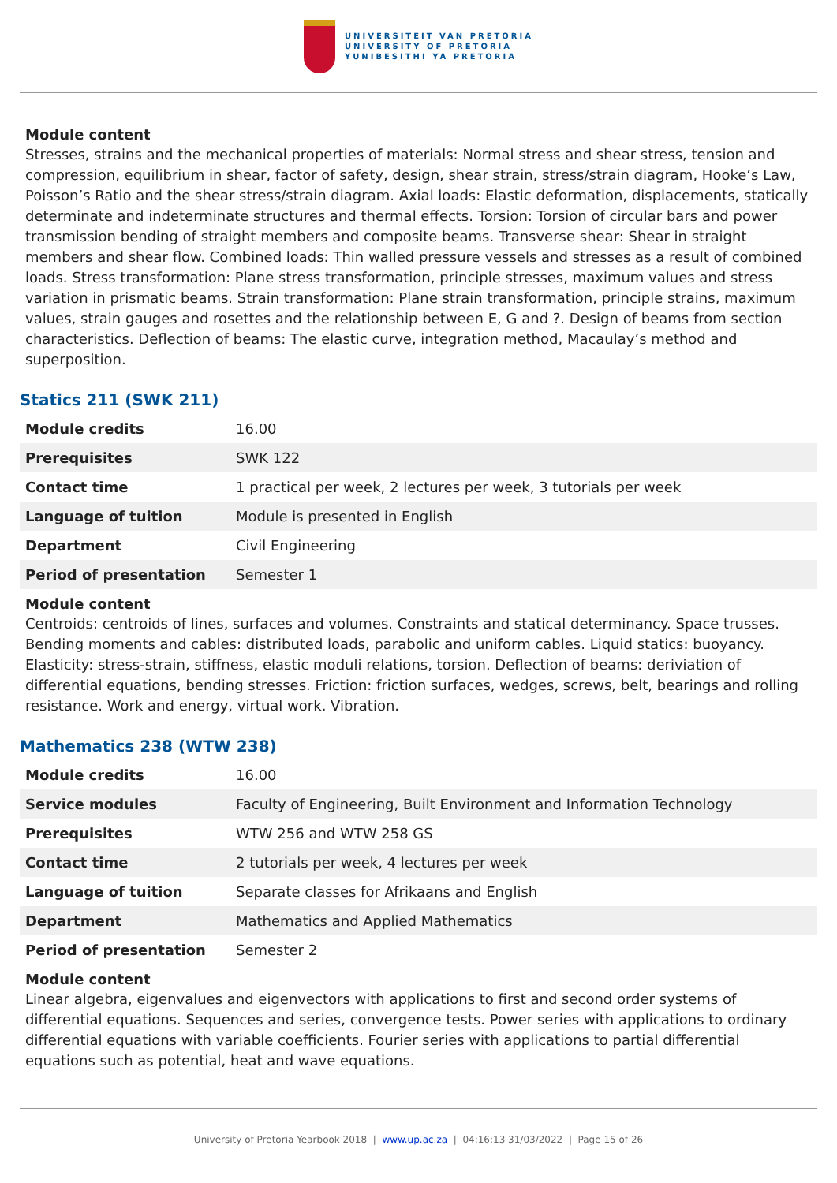UNIVERSITEIT VAN PRETORIA
UNIVERSITY OF PRETORIA
YUNIBESITHI YA PRETORIA
Module content
Stresses, strains and the mechanical properties of materials: Normal stress and shear stress, tension and compression, equilibrium in shear, factor of safety, design, shear strain, stress/strain diagram, Hooke’s Law, Poisson’s Ratio and the shear stress/strain diagram. Axial loads: Elastic deformation, displacements, statically determinate and indeterminate structures and thermal effects. Torsion: Torsion of circular bars and power transmission bending of straight members and composite beams. Transverse shear: Shear in straight members and shear flow. Combined loads: Thin walled pressure vessels and stresses as a result of combined loads. Stress transformation: Plane stress transformation, principle stresses, maximum values and stress variation in prismatic beams. Strain transformation: Plane strain transformation, principle strains, maximum values, strain gauges and rosettes and the relationship between E, G and ?. Design of beams from section characteristics. Deflection of beams: The elastic curve, integration method, Macaulay’s method and superposition.
Statics 211 (SWK 211)
| Module credits | 16.00 |
| Prerequisites | SWK 122 |
| Contact time | 1 practical per week, 2 lectures per week, 3 tutorials per week |
| Language of tuition | Module is presented in English |
| Department | Civil Engineering |
| Period of presentation | Semester 1 |
Module content
Centroids: centroids of lines, surfaces and volumes. Constraints and statical determinancy. Space trusses. Bending moments and cables: distributed loads, parabolic and uniform cables. Liquid statics: buoyancy. Elasticity: stress-strain, stiffness, elastic moduli relations, torsion. Deflection of beams: deriviation of differential equations, bending stresses. Friction: friction surfaces, wedges, screws, belt, bearings and rolling resistance. Work and energy, virtual work. Vibration.
Mathematics 238 (WTW 238)
| Module credits | 16.00 |
| Service modules | Faculty of Engineering, Built Environment and Information Technology |
| Prerequisites | WTW 256 and WTW 258 GS |
| Contact time | 2 tutorials per week, 4 lectures per week |
| Language of tuition | Separate classes for Afrikaans and English |
| Department | Mathematics and Applied Mathematics |
| Period of presentation | Semester 2 |
Module content
Linear algebra, eigenvalues and eigenvectors with applications to first and second order systems of differential equations. Sequences and series, convergence tests. Power series with applications to ordinary differential equations with variable coefficients. Fourier series with applications to partial differential equations such as potential, heat and wave equations.
University of Pretoria Yearbook 2018 | www.up.ac.za | 04:16:13 31/03/2022 | Page 15 of 26